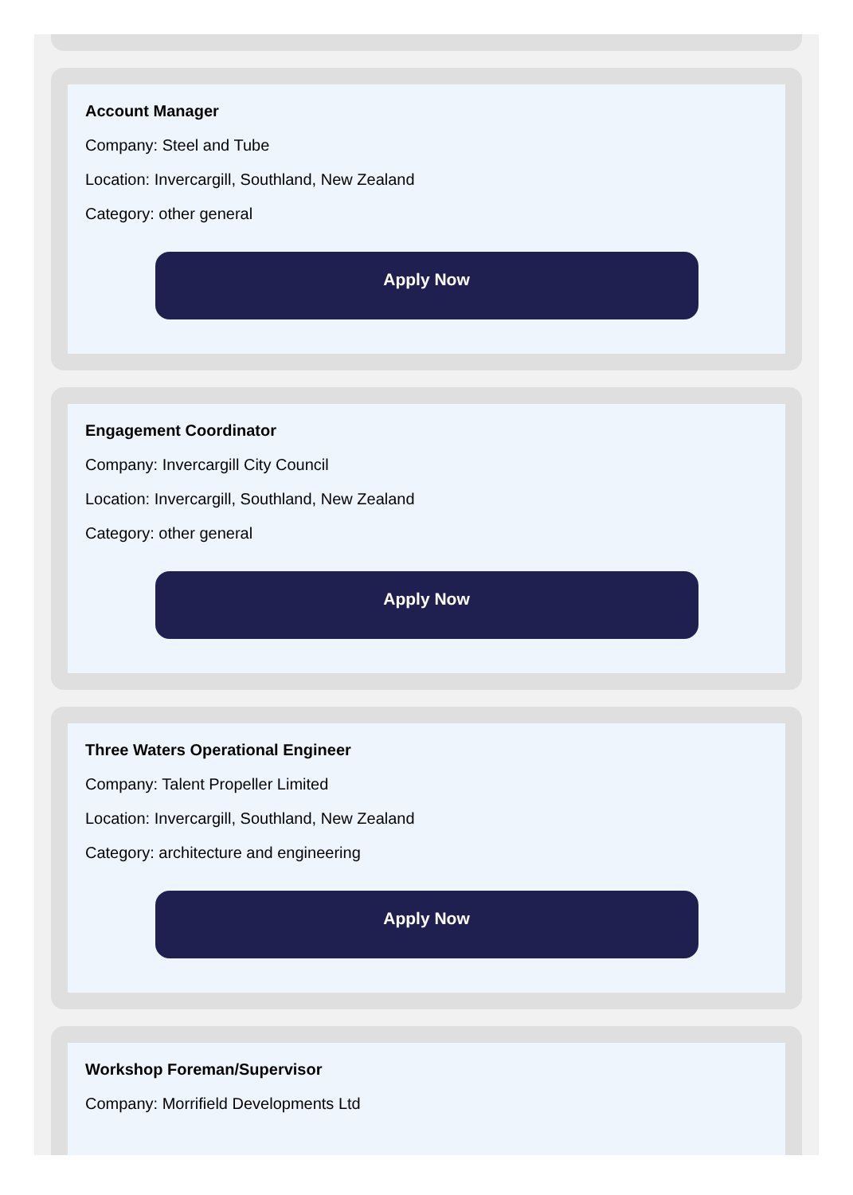Account Manager
Company: Steel and Tube
Location: Invercargill, Southland, New Zealand
Category: other general
Apply Now
Engagement Coordinator
Company: Invercargill City Council
Location: Invercargill, Southland, New Zealand
Category: other general
Apply Now
Three Waters Operational Engineer
Company: Talent Propeller Limited
Location: Invercargill, Southland, New Zealand
Category: architecture and engineering
Apply Now
Workshop Foreman/Supervisor
Company: Morrifield Developments Ltd